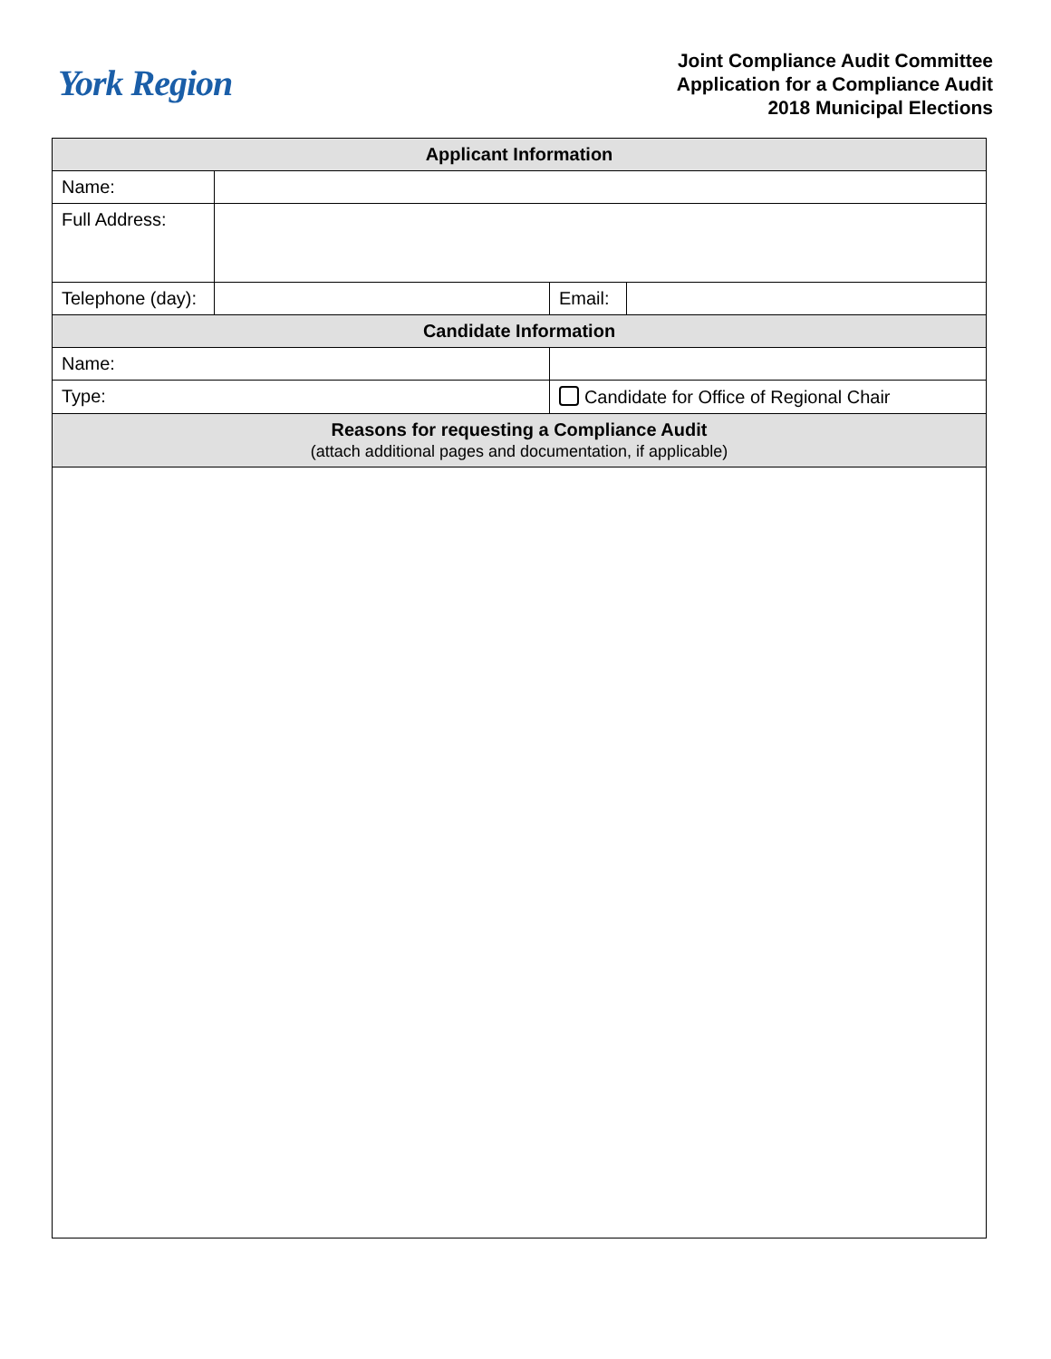York Region
Joint Compliance Audit Committee
Application for a Compliance Audit
2018 Municipal Elections
| Applicant Information | | | | |
| Name: | | | | |
| Full Address: | | | | |
| Telephone (day): | | | Email: | |
| Candidate Information | | | | |
| Name: | | | | |
| Type: | | Candidate for Office of Regional Chair | | |
| Reasons for requesting a Compliance Audit (attach additional pages and documentation, if applicable) | | | | |